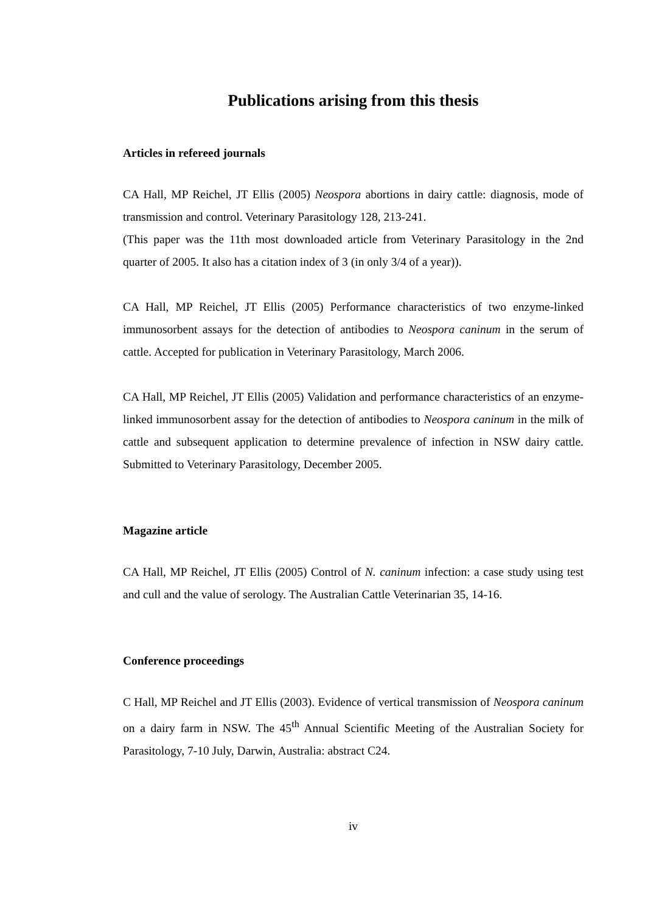Publications arising from this thesis
Articles in refereed journals
CA Hall, MP Reichel, JT Ellis (2005) Neospora abortions in dairy cattle: diagnosis, mode of transmission and control. Veterinary Parasitology 128, 213-241.
(This paper was the 11th most downloaded article from Veterinary Parasitology in the 2nd quarter of 2005. It also has a citation index of 3 (in only 3/4 of a year)).
CA Hall, MP Reichel, JT Ellis (2005) Performance characteristics of two enzyme-linked immunosorbent assays for the detection of antibodies to Neospora caninum in the serum of cattle. Accepted for publication in Veterinary Parasitology, March 2006.
CA Hall, MP Reichel, JT Ellis (2005) Validation and performance characteristics of an enzyme-linked immunosorbent assay for the detection of antibodies to Neospora caninum in the milk of cattle and subsequent application to determine prevalence of infection in NSW dairy cattle. Submitted to Veterinary Parasitology, December 2005.
Magazine article
CA Hall, MP Reichel, JT Ellis (2005) Control of N. caninum infection: a case study using test and cull and the value of serology. The Australian Cattle Veterinarian 35, 14-16.
Conference proceedings
C Hall, MP Reichel and JT Ellis (2003). Evidence of vertical transmission of Neospora caninum on a dairy farm in NSW. The 45<sup>th</sup> Annual Scientific Meeting of the Australian Society for Parasitology, 7-10 July, Darwin, Australia: abstract C24.
iv